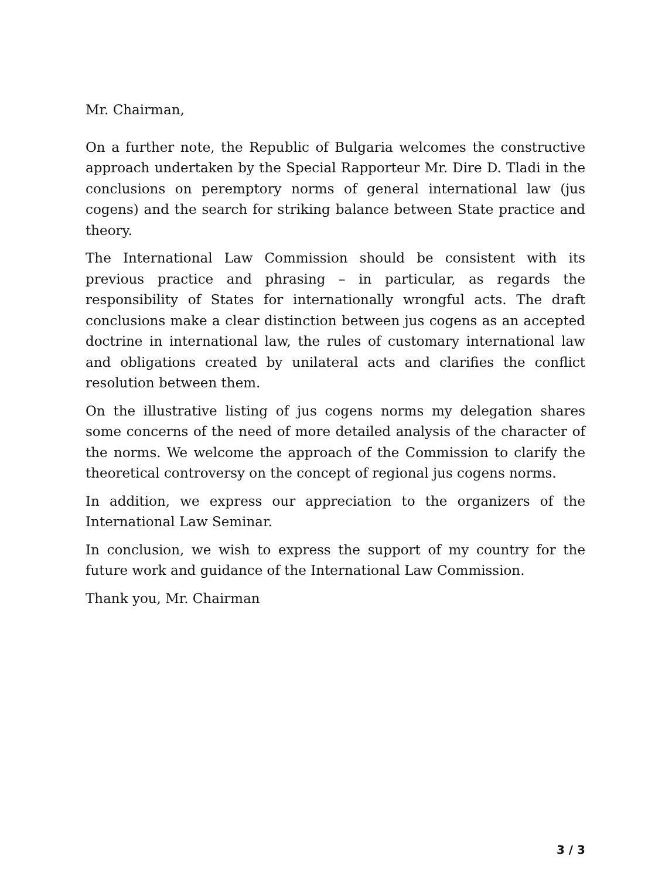Mr. Chairman,
On a further note, the Republic of Bulgaria welcomes the constructive approach undertaken by the Special Rapporteur Mr. Dire D. Tladi in the conclusions on peremptory norms of general international law (jus cogens) and the search for striking balance between State practice and theory.
The International Law Commission should be consistent with its previous practice and phrasing – in particular, as regards the responsibility of States for internationally wrongful acts. The draft conclusions make a clear distinction between jus cogens as an accepted doctrine in international law, the rules of customary international law and obligations created by unilateral acts and clarifies the conflict resolution between them.
On the illustrative listing of jus cogens norms my delegation shares some concerns of the need of more detailed analysis of the character of the norms. We welcome the approach of the Commission to clarify the theoretical controversy on the concept of regional jus cogens norms.
In addition, we express our appreciation to the organizers of the International Law Seminar.
In conclusion, we wish to express the support of my country for the future work and guidance of the International Law Commission.
Thank you, Mr. Chairman
3 / 3